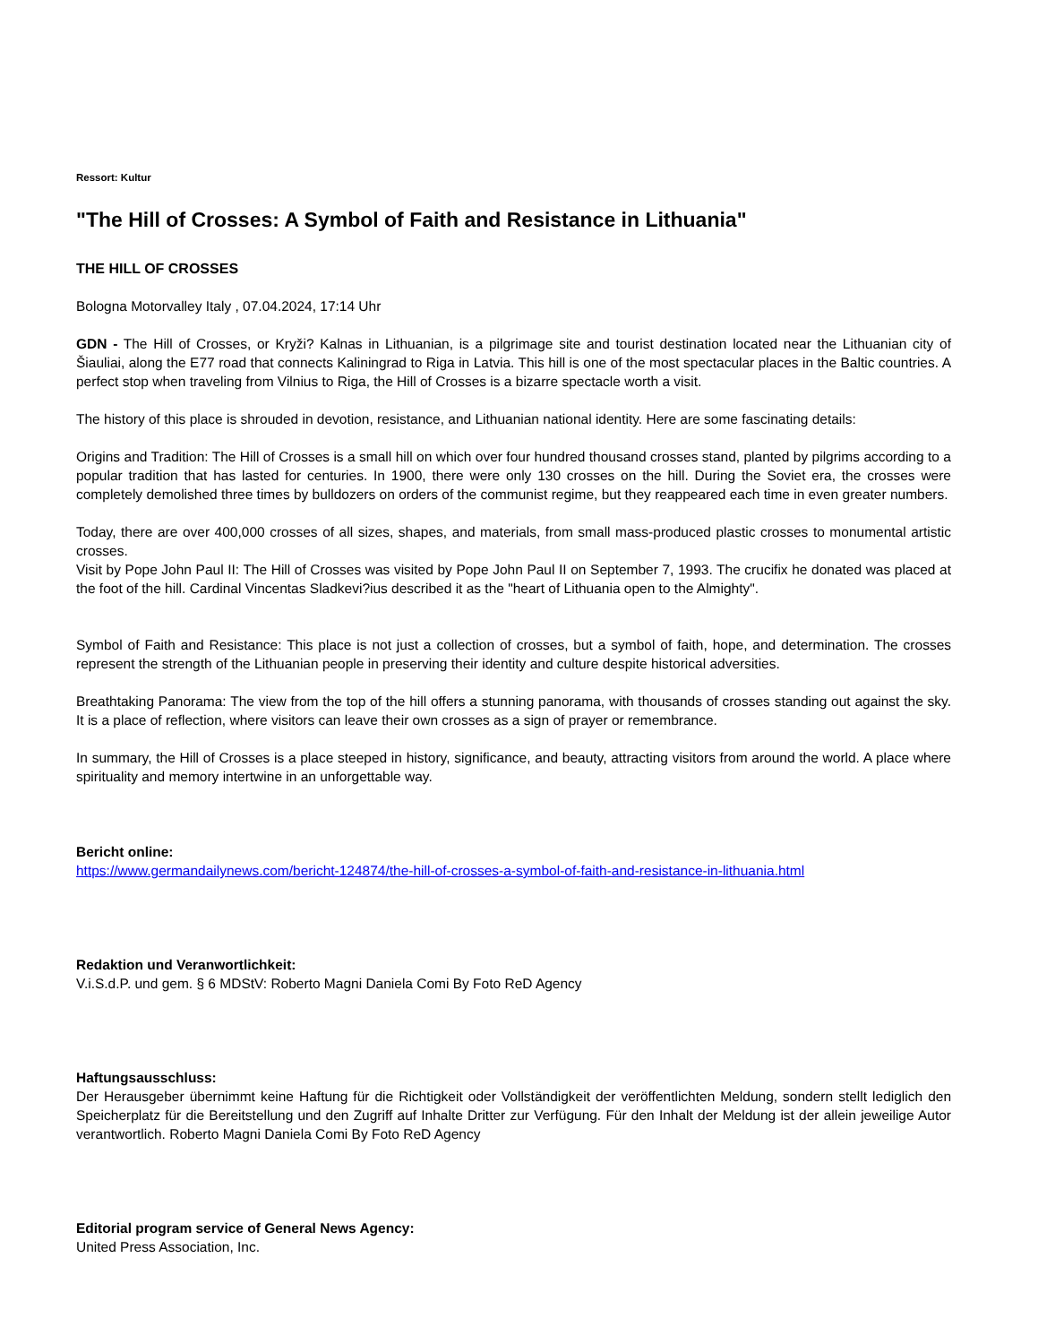Ressort: Kultur
"The Hill of Crosses: A Symbol of Faith and Resistance in Lithuania"
THE HILL OF CROSSES
Bologna Motorvalley Italy , 07.04.2024, 17:14 Uhr
GDN - The Hill of Crosses, or Kryži? Kalnas in Lithuanian, is a pilgrimage site and tourist destination located near the Lithuanian city of Šiauliai, along the E77 road that connects Kaliningrad to Riga in Latvia. This hill is one of the most spectacular places in the Baltic countries. A perfect stop when traveling from Vilnius to Riga, the Hill of Crosses is a bizarre spectacle worth a visit.
The history of this place is shrouded in devotion, resistance, and Lithuanian national identity. Here are some fascinating details:
Origins and Tradition: The Hill of Crosses is a small hill on which over four hundred thousand crosses stand, planted by pilgrims according to a popular tradition that has lasted for centuries. In 1900, there were only 130 crosses on the hill. During the Soviet era, the crosses were completely demolished three times by bulldozers on orders of the communist regime, but they reappeared each time in even greater numbers.
Today, there are over 400,000 crosses of all sizes, shapes, and materials, from small mass-produced plastic crosses to monumental artistic crosses.
Visit by Pope John Paul II: The Hill of Crosses was visited by Pope John Paul II on September 7, 1993. The crucifix he donated was placed at the foot of the hill. Cardinal Vincentas Sladkevi?ius described it as the "heart of Lithuania open to the Almighty".
Symbol of Faith and Resistance: This place is not just a collection of crosses, but a symbol of faith, hope, and determination. The crosses represent the strength of the Lithuanian people in preserving their identity and culture despite historical adversities.
Breathtaking Panorama: The view from the top of the hill offers a stunning panorama, with thousands of crosses standing out against the sky. It is a place of reflection, where visitors can leave their own crosses as a sign of prayer or remembrance.
In summary, the Hill of Crosses is a place steeped in history, significance, and beauty, attracting visitors from around the world. A place where spirituality and memory intertwine in an unforgettable way.
Bericht online:
https://www.germandailynews.com/bericht-124874/the-hill-of-crosses-a-symbol-of-faith-and-resistance-in-lithuania.html
Redaktion und Veranwortlichkeit:
V.i.S.d.P. und gem. § 6 MDStV: Roberto Magni Daniela Comi By Foto ReD Agency
Haftungsausschluss:
Der Herausgeber übernimmt keine Haftung für die Richtigkeit oder Vollständigkeit der veröffentlichten Meldung, sondern stellt lediglich den Speicherplatz für die Bereitstellung und den Zugriff auf Inhalte Dritter zur Verfügung. Für den Inhalt der Meldung ist der allein jeweilige Autor verantwortlich. Roberto Magni Daniela Comi By Foto ReD Agency
Editorial program service of General News Agency:
United Press Association, Inc.